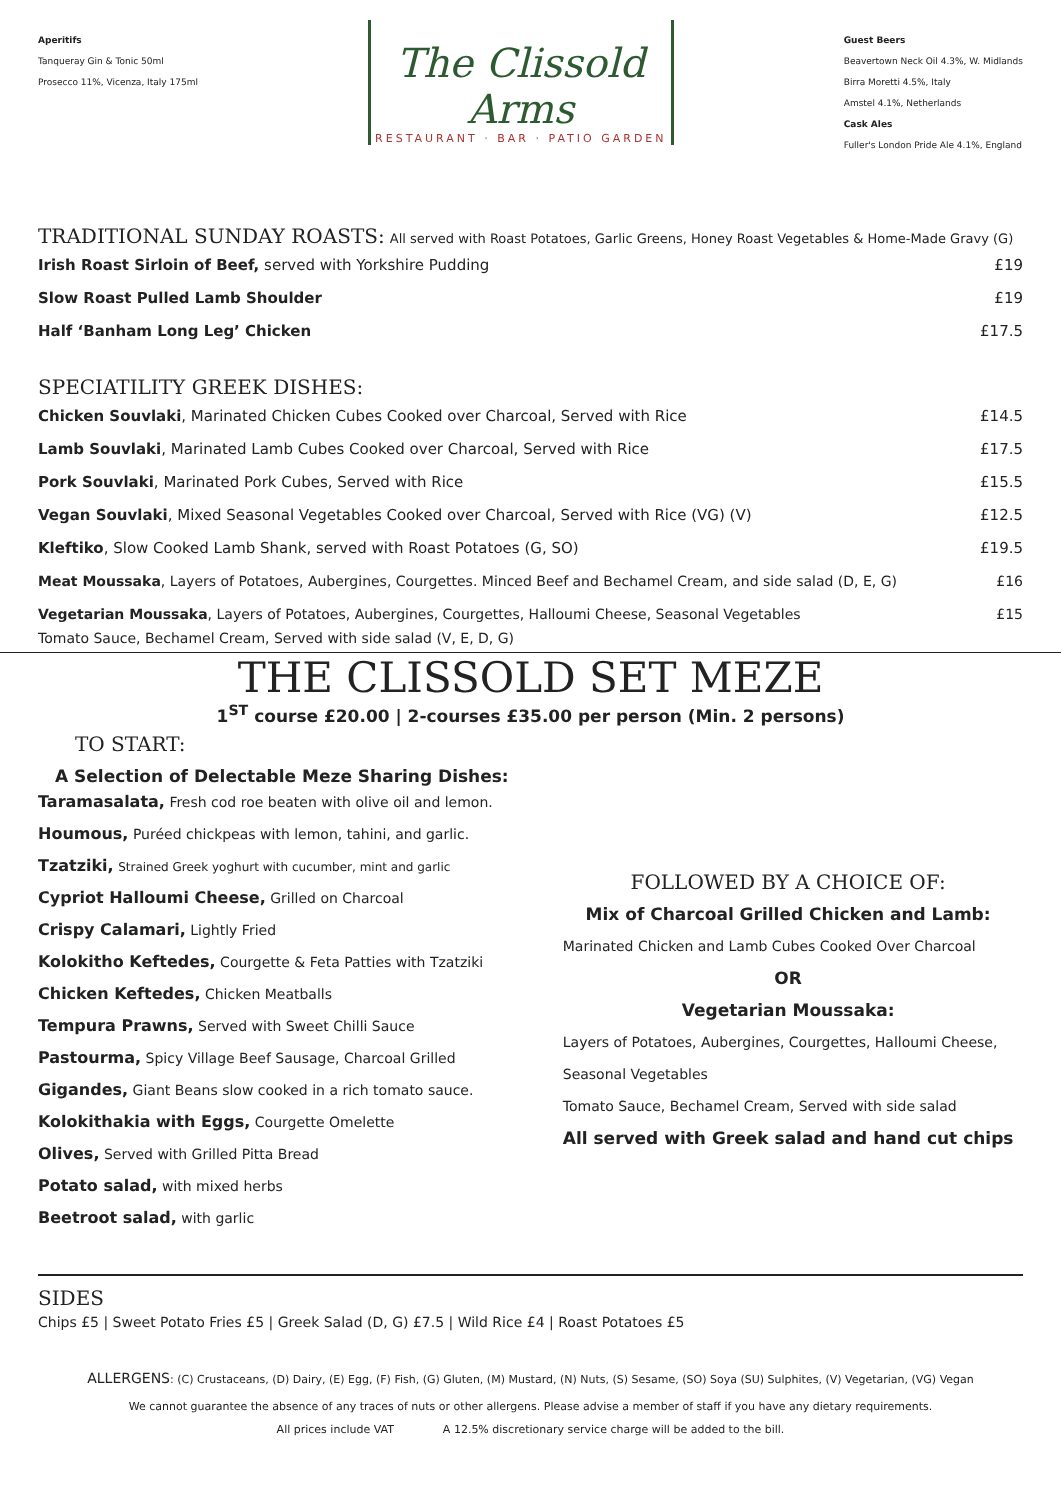Aperitifs
Tanqueray Gin & Tonic 50ml
Prosecco 11%, Vicenza, Italy 175ml
The Clissold Arms
RESTAURANT · BAR · PATIO GARDEN
Guest Beers
Beavertown Neck Oil 4.3%, W. Midlands
Birra Moretti 4.5%, Italy
Amstel 4.1%, Netherlands
Cask Ales
Fuller's London Pride Ale 4.1%, England
TRADITIONAL SUNDAY ROASTS: All served with Roast Potatoes, Garlic Greens, Honey Roast Vegetables & Home-Made Gravy (G)
Irish Roast Sirloin of Beef, served with Yorkshire Pudding £19
Slow Roast Pulled Lamb Shoulder £19
Half ‘Banham Long Leg’ Chicken £17.5
SPECIATILITY GREEK DISHES:
Chicken Souvlaki, Marinated Chicken Cubes Cooked over Charcoal, Served with Rice £14.5
Lamb Souvlaki, Marinated Lamb Cubes Cooked over Charcoal, Served with Rice £17.5
Pork Souvlaki, Marinated Pork Cubes, Served with Rice £15.5
Vegan Souvlaki, Mixed Seasonal Vegetables Cooked over Charcoal, Served with Rice (VG) (V) £12.5
Kleftiko, Slow Cooked Lamb Shank, served with Roast Potatoes (G, SO) £19.5
Meat Moussaka, Layers of Potatoes, Aubergines, Courgettes. Minced Beef and Bechamel Cream, and side salad (D, E, G) £16
Vegetarian Moussaka, Layers of Potatoes, Aubergines, Courgettes, Halloumi Cheese, Seasonal Vegetables £15
Tomato Sauce, Bechamel Cream, Served with side salad (V, E, D, G)
THE CLISSOLD SET MEZE
1<sup>ST</sup> course £20.00 | 2-courses £35.00 per person (Min. 2 persons)
TO START:
A Selection of Delectable Meze Sharing Dishes:
Taramasalata, Fresh cod roe beaten with olive oil and lemon.
Houmous, Puréed chickpeas with lemon, tahini, and garlic.
Tzatziki, Strained Greek yoghurt with cucumber, mint and garlic
Cypriot Halloumi Cheese, Grilled on Charcoal
Crispy Calamari, Lightly Fried
Kolokitho Keftedes, Courgette & Feta Patties with Tzatziki
Chicken Keftedes, Chicken Meatballs
Tempura Prawns, Served with Sweet Chilli Sauce
Pastourma, Spicy Village Beef Sausage, Charcoal Grilled
Gigandes, Giant Beans slow cooked in a rich tomato sauce.
Kolokithakia with Eggs, Courgette Omelette
Olives, Served with Grilled Pitta Bread
Potato salad, with mixed herbs
Beetroot salad, with garlic
FOLLOWED BY A CHOICE OF:
Mix of Charcoal Grilled Chicken and Lamb:
Marinated Chicken and Lamb Cubes Cooked Over Charcoal
OR
Vegetarian Moussaka:
Layers of Potatoes, Aubergines, Courgettes, Halloumi Cheese,
Seasonal Vegetables
Tomato Sauce, Bechamel Cream, Served with side salad
All served with Greek salad and hand cut chips
SIDES
Chips £5 | Sweet Potato Fries £5 | Greek Salad (D, G) £7.5 | Wild Rice £4 | Roast Potatoes £5
ALLERGENS: (C) Crustaceans, (D) Dairy, (E) Egg, (F) Fish, (G) Gluten, (M) Mustard, (N) Nuts, (S) Sesame, (SO) Soya (SU) Sulphites, (V) Vegetarian, (VG) Vegan
We cannot guarantee the absence of any traces of nuts or other allergens. Please advise a member of staff if you have any dietary requirements.
All prices include VAT A 12.5% discretionary service charge will be added to the bill.